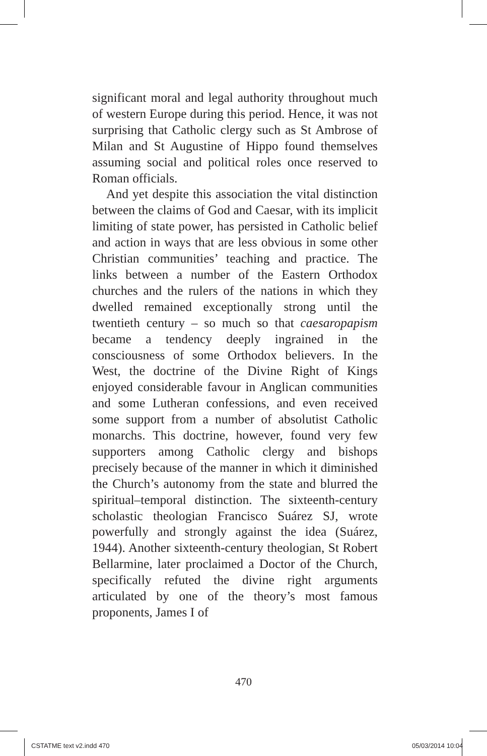significant moral and legal authority throughout much of western Europe during this period. Hence, it was not surprising that Catholic clergy such as St Ambrose of Milan and St Augustine of Hippo found themselves assuming social and political roles once reserved to Roman officials.
And yet despite this association the vital distinction between the claims of God and Caesar, with its implicit limiting of state power, has persisted in Catholic belief and action in ways that are less obvious in some other Christian communities’ teaching and practice. The links between a number of the Eastern Orthodox churches and the rulers of the nations in which they dwelled remained exceptionally strong until the twentieth century – so much so that caesaropapism became a tendency deeply ingrained in the consciousness of some Orthodox believers. In the West, the doctrine of the Divine Right of Kings enjoyed considerable favour in Anglican communities and some Lutheran confessions, and even received some support from a number of absolutist Catholic monarchs. This doctrine, however, found very few supporters among Catholic clergy and bishops precisely because of the manner in which it diminished the Church’s autonomy from the state and blurred the spiritual–temporal distinction. The sixteenth-century scholastic theologian Francisco Suárez SJ, wrote powerfully and strongly against the idea (Suárez, 1944). Another sixteenth-century theologian, St Robert Bellarmine, later proclaimed a Doctor of the Church, specifically refuted the divine right arguments articulated by one of the theory’s most famous proponents, James I of
470
CSTATME text v2.indd 470 05/03/2014 10:04